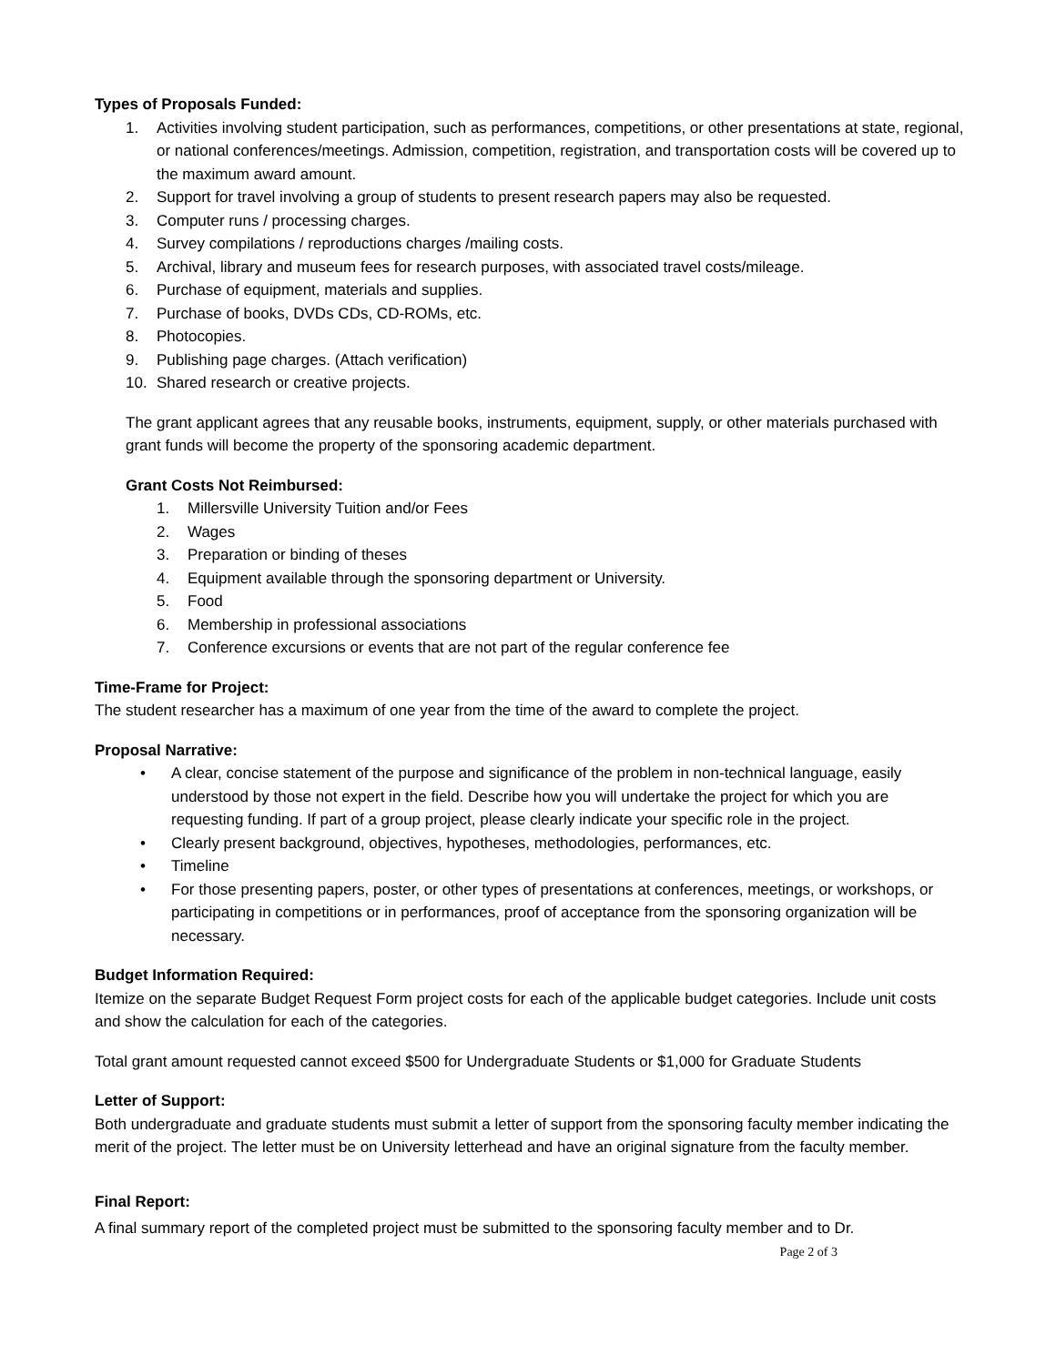Types of Proposals Funded:
1. Activities involving student participation, such as performances, competitions, or other presentations at state, regional, or national conferences/meetings. Admission, competition, registration, and transportation costs will be covered up to the maximum award amount.
2. Support for travel involving a group of students to present research papers may also be requested.
3. Computer runs / processing charges.
4. Survey compilations / reproductions charges /mailing costs.
5. Archival, library and museum fees for research purposes, with associated travel costs/mileage.
6. Purchase of equipment, materials and supplies.
7. Purchase of books, DVDs CDs, CD-ROMs, etc.
8. Photocopies.
9. Publishing page charges. (Attach verification)
10. Shared research or creative projects.
The grant applicant agrees that any reusable books, instruments, equipment, supply, or other materials purchased with grant funds will become the property of the sponsoring academic department.
Grant Costs Not Reimbursed:
1. Millersville University Tuition and/or Fees
2. Wages
3. Preparation or binding of theses
4. Equipment available through the sponsoring department or University.
5. Food
6. Membership in professional associations
7. Conference excursions or events that are not part of the regular conference fee
Time-Frame for Project:
The student researcher has a maximum of one year from the time of the award to complete the project.
Proposal Narrative:
• A clear, concise statement of the purpose and significance of the problem in non-technical language, easily understood by those not expert in the field. Describe how you will undertake the project for which you are requesting funding. If part of a group project, please clearly indicate your specific role in the project.
• Clearly present background, objectives, hypotheses, methodologies, performances, etc.
• Timeline
• For those presenting papers, poster, or other types of presentations at conferences, meetings, or workshops, or participating in competitions or in performances, proof of acceptance from the sponsoring organization will be necessary.
Budget Information Required:
Itemize on the separate Budget Request Form project costs for each of the applicable budget categories. Include unit costs and show the calculation for each of the categories.
Total grant amount requested cannot exceed $500 for Undergraduate Students or $1,000 for Graduate Students
Letter of Support:
Both undergraduate and graduate students must submit a letter of support from the sponsoring faculty member indicating the merit of the project. The letter must be on University letterhead and have an original signature from the faculty member.
Final Report:
A final summary report of the completed project must be submitted to the sponsoring faculty member and to Dr.
Page 2 of 3